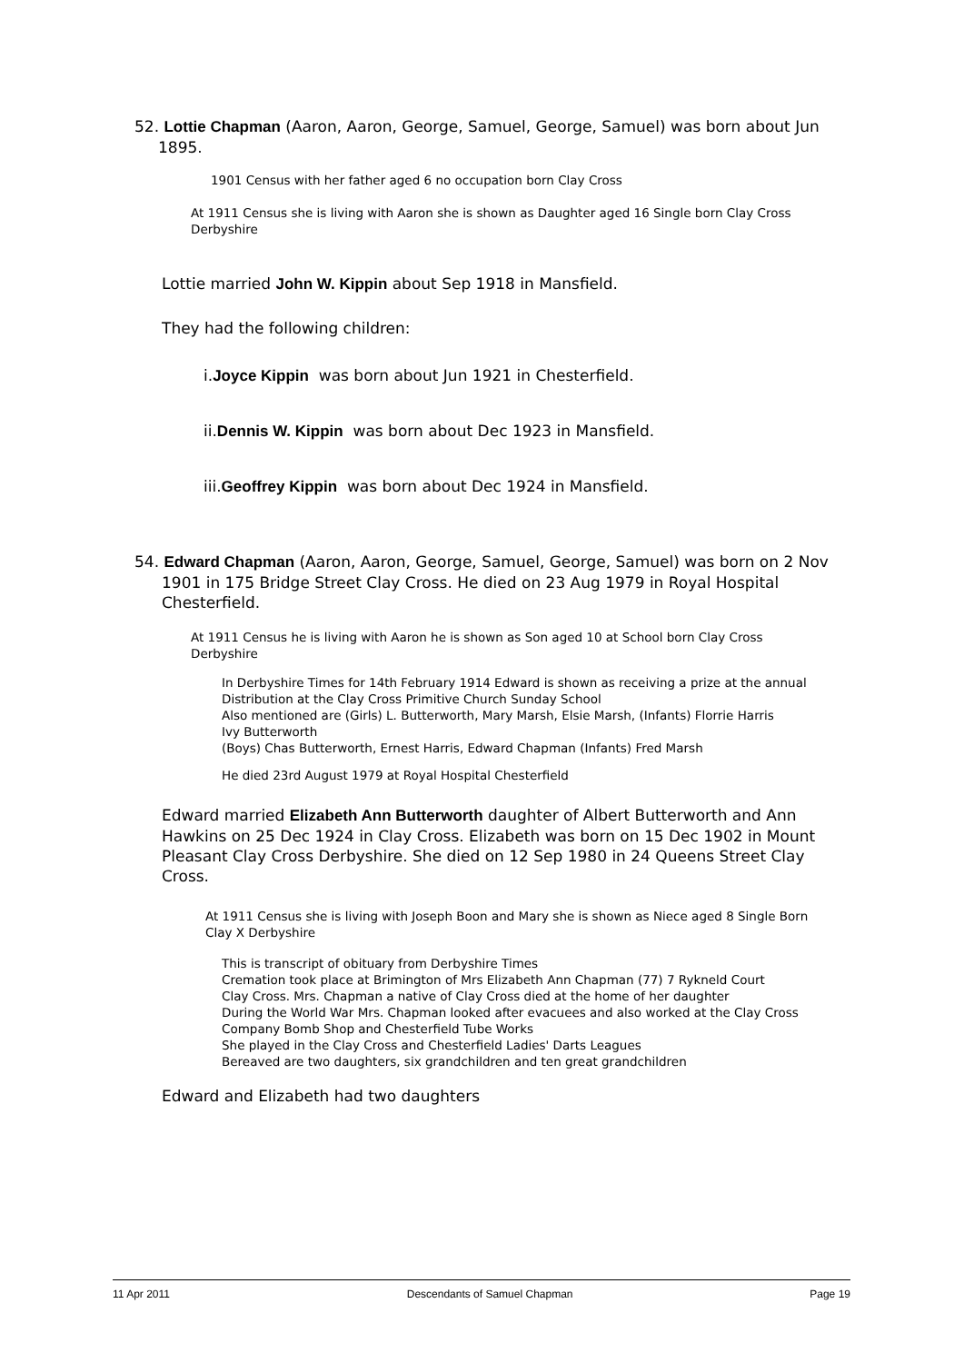52. Lottie Chapman (Aaron, Aaron, George, Samuel, George, Samuel) was born about Jun 1895.
1901 Census with her father aged 6 no occupation born Clay Cross
At 1911 Census she is living with Aaron she is shown as Daughter aged 16 Single born Clay Cross Derbyshire
Lottie married John W. Kippin about Sep 1918 in Mansfield.
They had the following children:
i.Joyce Kippin was born about Jun 1921 in Chesterfield.
ii.Dennis W. Kippin was born about Dec 1923 in Mansfield.
iii.Geoffrey Kippin was born about Dec 1924 in Mansfield.
54. Edward Chapman (Aaron, Aaron, George, Samuel, George, Samuel) was born on 2 Nov 1901 in 175 Bridge Street Clay Cross. He died on 23 Aug 1979 in Royal Hospital Chesterfield.
At 1911 Census he is living with Aaron he is shown as Son aged 10 at School born Clay Cross Derbyshire
In Derbyshire Times for 14th February 1914 Edward is shown as receiving a prize at the annual
Distribution at the Clay Cross Primitive Church Sunday School
Also mentioned are (Girls) L. Butterworth, Mary Marsh, Elsie Marsh, (Infants) Florrie Harris
Ivy Butterworth
(Boys) Chas Butterworth, Ernest Harris, Edward Chapman (Infants) Fred Marsh
He died 23rd August 1979 at Royal Hospital Chesterfield
Edward married Elizabeth Ann Butterworth daughter of Albert Butterworth and Ann Hawkins on 25 Dec 1924 in Clay Cross. Elizabeth was born on 15 Dec 1902 in Mount Pleasant Clay Cross Derbyshire. She died on 12 Sep 1980 in 24 Queens Street Clay Cross.
At 1911 Census she is living with Joseph Boon and Mary she is shown as Niece aged 8 Single Born Clay X Derbyshire
This is transcript of obituary from Derbyshire Times
Cremation took place at Brimington of Mrs Elizabeth Ann Chapman (77) 7 Rykneld Court
Clay Cross. Mrs. Chapman a native of Clay Cross died at the home of her daughter
During the World War Mrs. Chapman looked after evacuees and also worked at the Clay Cross
Company Bomb Shop and Chesterfield Tube Works
She played in the Clay Cross and Chesterfield Ladies' Darts Leagues
Bereaved are two daughters, six grandchildren and ten great grandchildren
Edward and Elizabeth had two daughters
11 Apr 2011 Descendants of Samuel Chapman Page 19